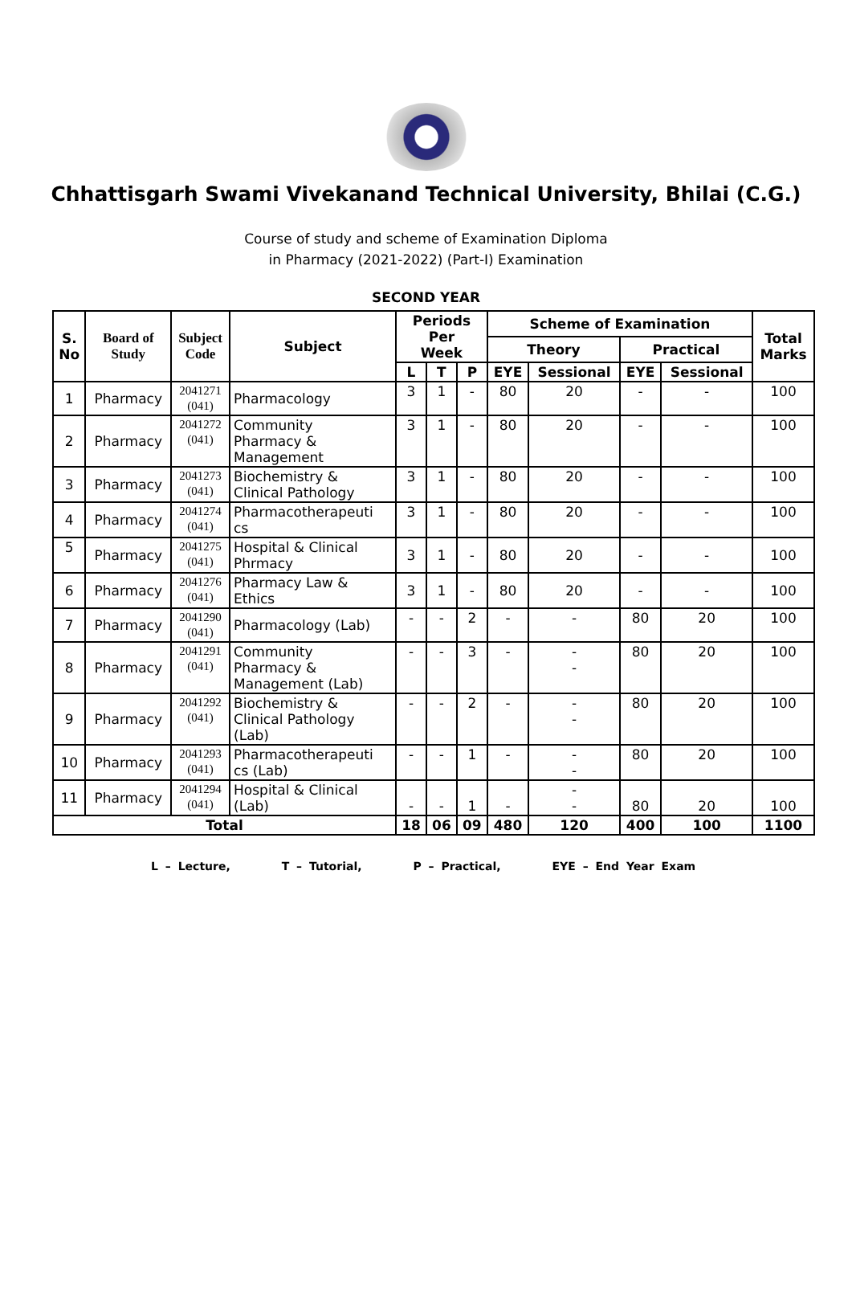Chhattisgarh Swami Vivekanand Technical University, Bhilai (C.G.)
Course of study and scheme of Examination Diploma
in Pharmacy (2021-2022) (Part-I) Examination
SECOND YEAR
| S. No | Board of Study | Subject Code | Subject | Periods Per Week | | | Scheme of Examination | | | | Total Marks |
| --- | --- | --- | --- | --- | --- | --- | --- | --- | --- | --- | --- |
| | | | | | | | Theory | | Practical | | |
| | | | | L | T | P | EYE | Sessional | EYE | Sessional | |
| 1 | Pharmacy | 2041271 (041) | Pharmacology | 3 | 1 | - | 80 | 20 | - | - | 100 |
| 2 | Pharmacy | 2041272 (041) | Community Pharmacy & Management | 3 | 1 | - | 80 | 20 | - | - | 100 |
| 3 | Pharmacy | 2041273 (041) | Biochemistry & Clinical Pathology | 3 | 1 | - | 80 | 20 | - | - | 100 |
| 4 | Pharmacy | 2041274 (041) | Pharmacotherapeuti cs | 3 | 1 | - | 80 | 20 | - | - | 100 |
| 5 | Pharmacy | 2041275 (041) | Hospital & Clinical Phrmacy | 3 | 1 | - | 80 | 20 | - | - | 100 |
| 6 | Pharmacy | 2041276 (041) | Pharmacy Law & Ethics | 3 | 1 | - | 80 | 20 | - | - | 100 |
| 7 | Pharmacy | 2041290 (041) | Pharmacology (Lab) | - | - | 2 | - | - | 80 | 20 | 100 |
| 8 | Pharmacy | 2041291 (041) | Community Pharmacy & Management (Lab) | - | - | 3 | - | - - | 80 | 20 | 100 |
| 9 | Pharmacy | 2041292 (041) | Biochemistry & Clinical Pathology (Lab) | - | - | 2 | - | - - | 80 | 20 | 100 |
| 10 | Pharmacy | 2041293 (041) | Pharmacotherapeuti cs (Lab) | - | - | 1 | - | - - | 80 | 20 | 100 |
| 11 | Pharmacy | 2041294 (041) | Hospital & Clinical (Lab) | - | - | 1 | - | - - | 80 | 20 | 100 |
| Total | | | | 18 | 06 | 09 | 480 | 120 | 400 | 100 | 1100 |
L – Lecture, T – Tutorial, P – Practical, EYE – End Year Exam